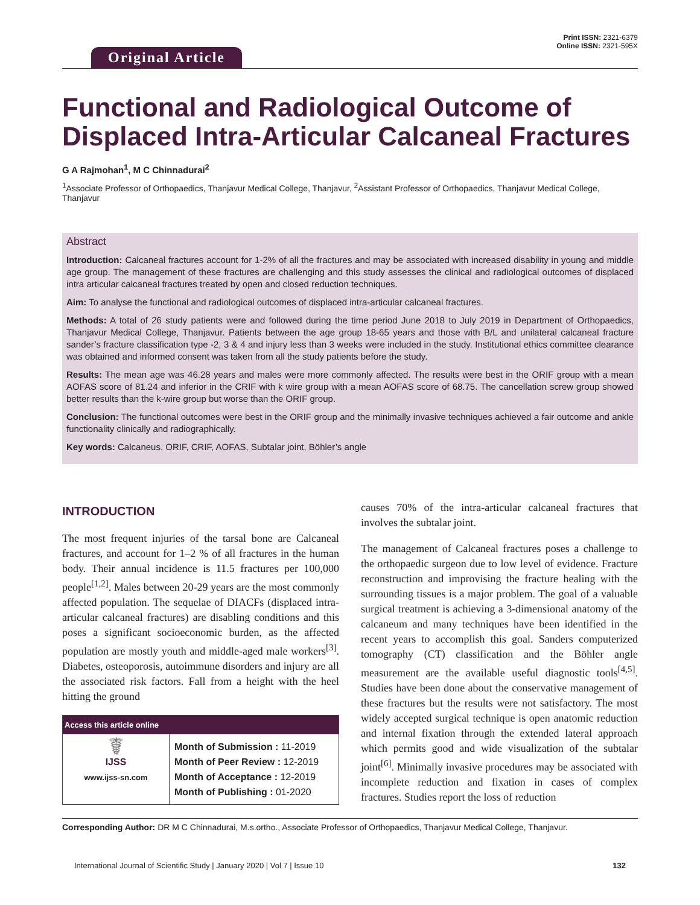Original Article
Print ISSN: 2321-6379
Online ISSN: 2321-595X
Functional and Radiological Outcome of Displaced Intra-Articular Calcaneal Fractures
G A Rajmohan<sup>1</sup>, M C Chinnadurai<sup>2</sup>
<sup>1</sup> Associate Professor of Orthopaedics, Thanjavur Medical College, Thanjavur, <sup>2</sup>Assistant Professor of Orthopaedics, Thanjavur Medical College, Thanjavur
Abstract
Introduction: Calcaneal fractures account for 1-2% of all the fractures and may be associated with increased disability in young and middle age group. The management of these fractures are challenging and this study assesses the clinical and radiological outcomes of displaced intra articular calcaneal fractures treated by open and closed reduction techniques.
Aim: To analyse the functional and radiological outcomes of displaced intra-articular calcaneal fractures.
Methods: A total of 26 study patients were and followed during the time period June 2018 to July 2019 in Department of Orthopaedics, Thanjavur Medical College, Thanjavur. Patients between the age group 18-65 years and those with B/L and unilateral calcaneal fracture sander’s fracture classification type -2, 3 & 4 and injury less than 3 weeks were included in the study. Institutional ethics committee clearance was obtained and informed consent was taken from all the study patients before the study.
Results: The mean age was 46.28 years and males were more commonly affected. The results were best in the ORIF group with a mean AOFAS score of 81.24 and inferior in the CRIF with k wire group with a mean AOFAS score of 68.75. The cancellation screw group showed better results than the k-wire group but worse than the ORIF group.
Conclusion: The functional outcomes were best in the ORIF group and the minimally invasive techniques achieved a fair outcome and ankle functionality clinically and radiographically.
Key words: Calcaneus, ORIF, CRIF, AOFAS, Subtalar joint, Böhler’s angle
INTRODUCTION
The most frequent injuries of the tarsal bone are Calcaneal fractures, and account for 1–2 % of all fractures in the human body. Their annual incidence is 11.5 fractures per 100,000 people<sup>[1,2]</sup>. Males between 20-29 years are the most commonly affected population. The sequelae of DIACFs (displaced intra-articular calcaneal fractures) are disabling conditions and this poses a significant socioeconomic burden, as the affected population are mostly youth and middle-aged male workers<sup>[3]</sup>. Diabetes, osteoporosis, autoimmune disorders and injury are all the associated risk factors. Fall from a height with the heel hitting the ground
| Access this article online | |
| --- | --- |
| ☤ IJSS www.ijss-sn.com | Month of Submission : 11-2019 Month of Peer Review : 12-2019 Month of Acceptance : 12-2019 Month of Publishing : 01-2020 |
causes 70% of the intra-articular calcaneal fractures that involves the subtalar joint.
The management of Calcaneal fractures poses a challenge to the orthopaedic surgeon due to low level of evidence. Fracture reconstruction and improvising the fracture healing with the surrounding tissues is a major problem. The goal of a valuable surgical treatment is achieving a 3-dimensional anatomy of the calcaneum and many techniques have been identified in the recent years to accomplish this goal. Sanders computerized tomography (CT) classification and the Böhler angle measurement are the available useful diagnostic tools<sup>[4,5]</sup>. Studies have been done about the conservative management of these fractures but the results were not satisfactory. The most widely accepted surgical technique is open anatomic reduction and internal fixation through the extended lateral approach which permits good and wide visualization of the subtalar joint<sup>[6]</sup>. Minimally invasive procedures may be associated with incomplete reduction and fixation in cases of complex fractures. Studies report the loss of reduction
Corresponding Author: DR M C Chinnadurai, M.s.ortho., Associate Professor of Orthopaedics, Thanjavur Medical College, Thanjavur.
International Journal of Scientific Study | January 2020 | Vol 7 | Issue 10 132